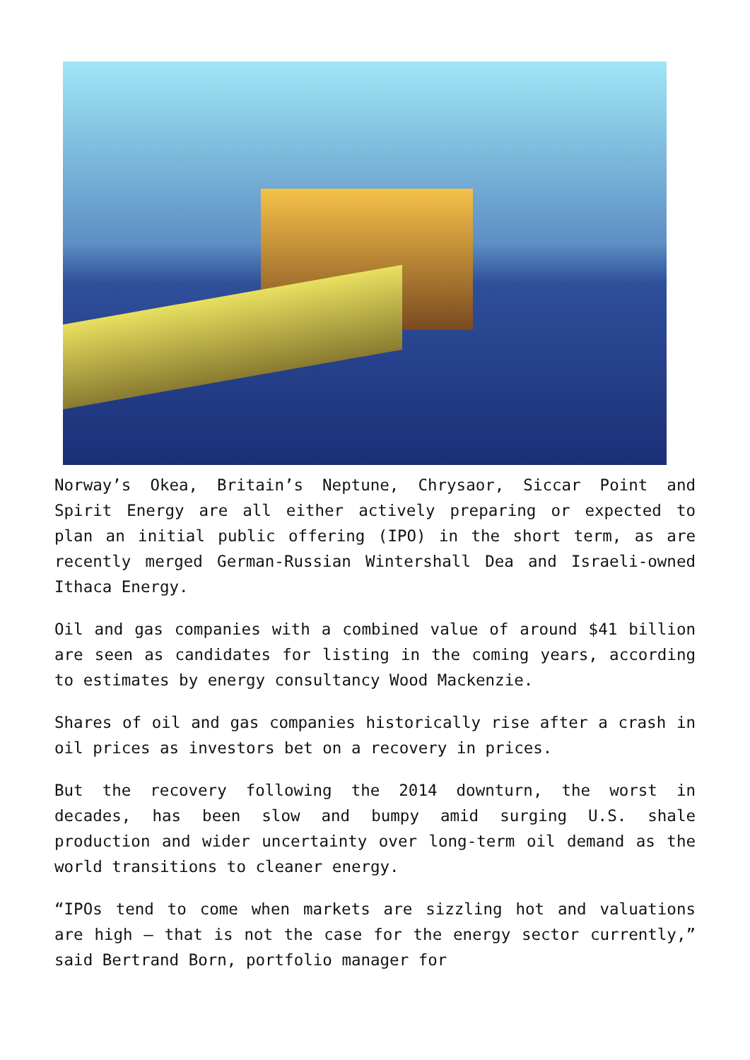Norway’s Okea, Britain’s Neptune, Chrysaor, Siccar Point and Spirit Energy are all either actively preparing or expected to plan an initial public offering (IPO) in the short term, as are recently merged German-Russian Wintershall Dea and Israeli-owned Ithaca Energy.
Oil and gas companies with a combined value of around $41 billion are seen as candidates for listing in the coming years, according to estimates by energy consultancy Wood Mackenzie.
Shares of oil and gas companies historically rise after a crash in oil prices as investors bet on a recovery in prices.
But the recovery following the 2014 downturn, the worst in decades, has been slow and bumpy amid surging U.S. shale production and wider uncertainty over long-term oil demand as the world transitions to cleaner energy.
“IPOs tend to come when markets are sizzling hot and valuations are high — that is not the case for the energy sector currently,” said Bertrand Born, portfolio manager for